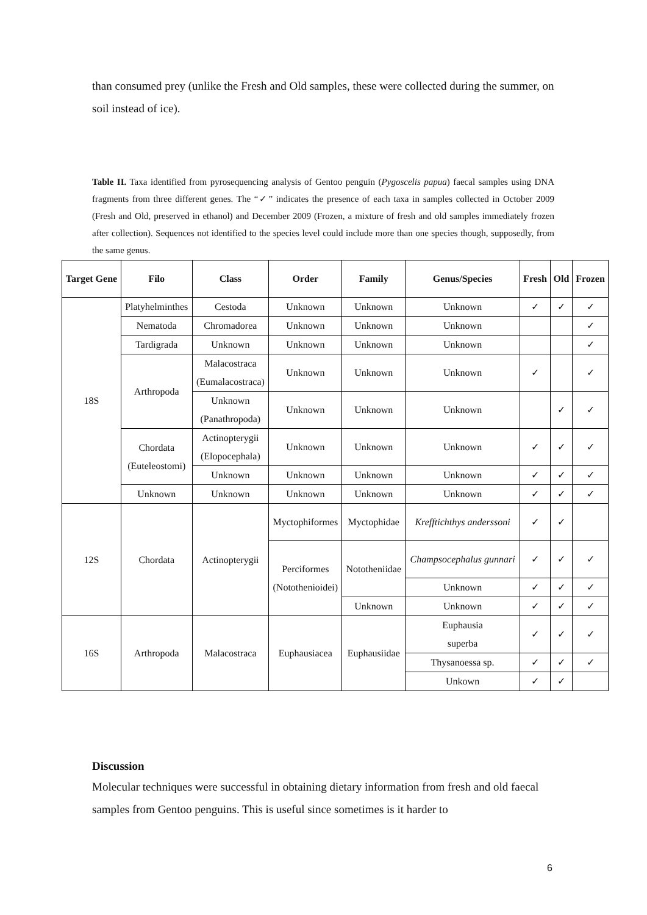than consumed prey (unlike the Fresh and Old samples, these were collected during the summer, on soil instead of ice).
Table II. Taxa identified from pyrosequencing analysis of Gentoo penguin (Pygoscelis papua) faecal samples using DNA fragments from three different genes. The “✓” indicates the presence of each taxa in samples collected in October 2009 (Fresh and Old, preserved in ethanol) and December 2009 (Frozen, a mixture of fresh and old samples immediately frozen after collection). Sequences not identified to the species level could include more than one species though, supposedly, from the same genus.
| Target Gene | Filo | Class | Order | Family | Genus/Species | Fresh | Old | Frozen |
| --- | --- | --- | --- | --- | --- | --- | --- | --- |
| 18S | Platyhelminthes | Cestoda | Unknown | Unknown | Unknown | ✓ | ✓ | ✓ |
| | Nematoda | Chromadorea | Unknown | Unknown | Unknown | | | ✓ |
| | Tardigrada | Unknown | Unknown | Unknown | Unknown | | | ✓ |
| | Arthropoda | Malacostraca (Eumalacostraca) | Unknown | Unknown | Unknown | ✓ | | ✓ |
| | | Unknown (Panathropoda) | Unknown | Unknown | Unknown | | ✓ | ✓ |
| | Chordata (Euteleostomi) | Actinopterygii (Elopocephala) | Unknown | Unknown | Unknown | ✓ | ✓ | ✓ |
| | | Unknown | Unknown | Unknown | Unknown | ✓ | ✓ | ✓ |
| | Unknown | Unknown | Unknown | Unknown | Unknown | ✓ | ✓ | ✓ |
| 12S | Chordata | Actinopterygii | Myctophiformes | Myctophidae | Krefftichthys anderssoni | ✓ | ✓ | |
| | | | Perciformes (Notothenioidei) | Nototheniidae | Champsocephalus gunnari | ✓ | ✓ | ✓ |
| | | | | | Unknown | ✓ | ✓ | ✓ |
| | | | | Unknown | Unknown | ✓ | ✓ | ✓ |
| 16S | Arthropoda | Malacostraca | Euphausiacea | Euphausiidae | Euphausia superba | ✓ | ✓ | ✓ |
| | | | | | Thysanoessa sp. | ✓ | ✓ | ✓ |
| | | | | | Unkown | ✓ | ✓ | |
Discussion
Molecular techniques were successful in obtaining dietary information from fresh and old faecal samples from Gentoo penguins. This is useful since sometimes is it harder to
6